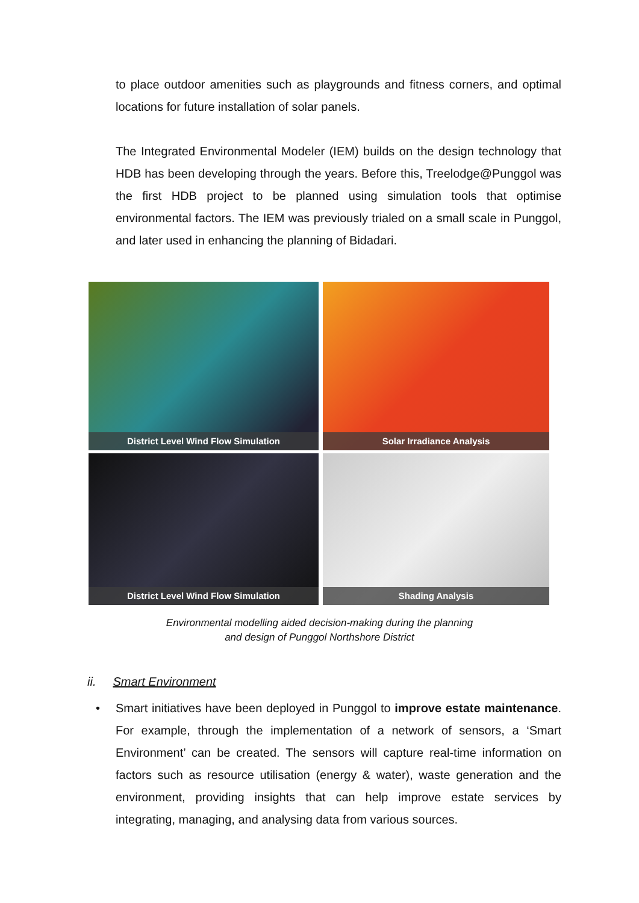to place outdoor amenities such as playgrounds and fitness corners, and optimal locations for future installation of solar panels.
The Integrated Environmental Modeler (IEM) builds on the design technology that HDB has been developing through the years. Before this, Treelodge@Punggol was the first HDB project to be planned using simulation tools that optimise environmental factors. The IEM was previously trialed on a small scale in Punggol, and later used in enhancing the planning of Bidadari.
District Level Wind Flow Simulation
Solar Irradiance Analysis
District Level Wind Flow Simulation
Shading Analysis
Environmental modelling aided decision-making during the planning
and design of Punggol Northshore District
ii. Smart Environment
• Smart initiatives have been deployed in Punggol to improve estate maintenance. For example, through the implementation of a network of sensors, a ‘Smart Environment’ can be created. The sensors will capture real-time information on factors such as resource utilisation (energy & water), waste generation and the environment, providing insights that can help improve estate services by integrating, managing, and analysing data from various sources.